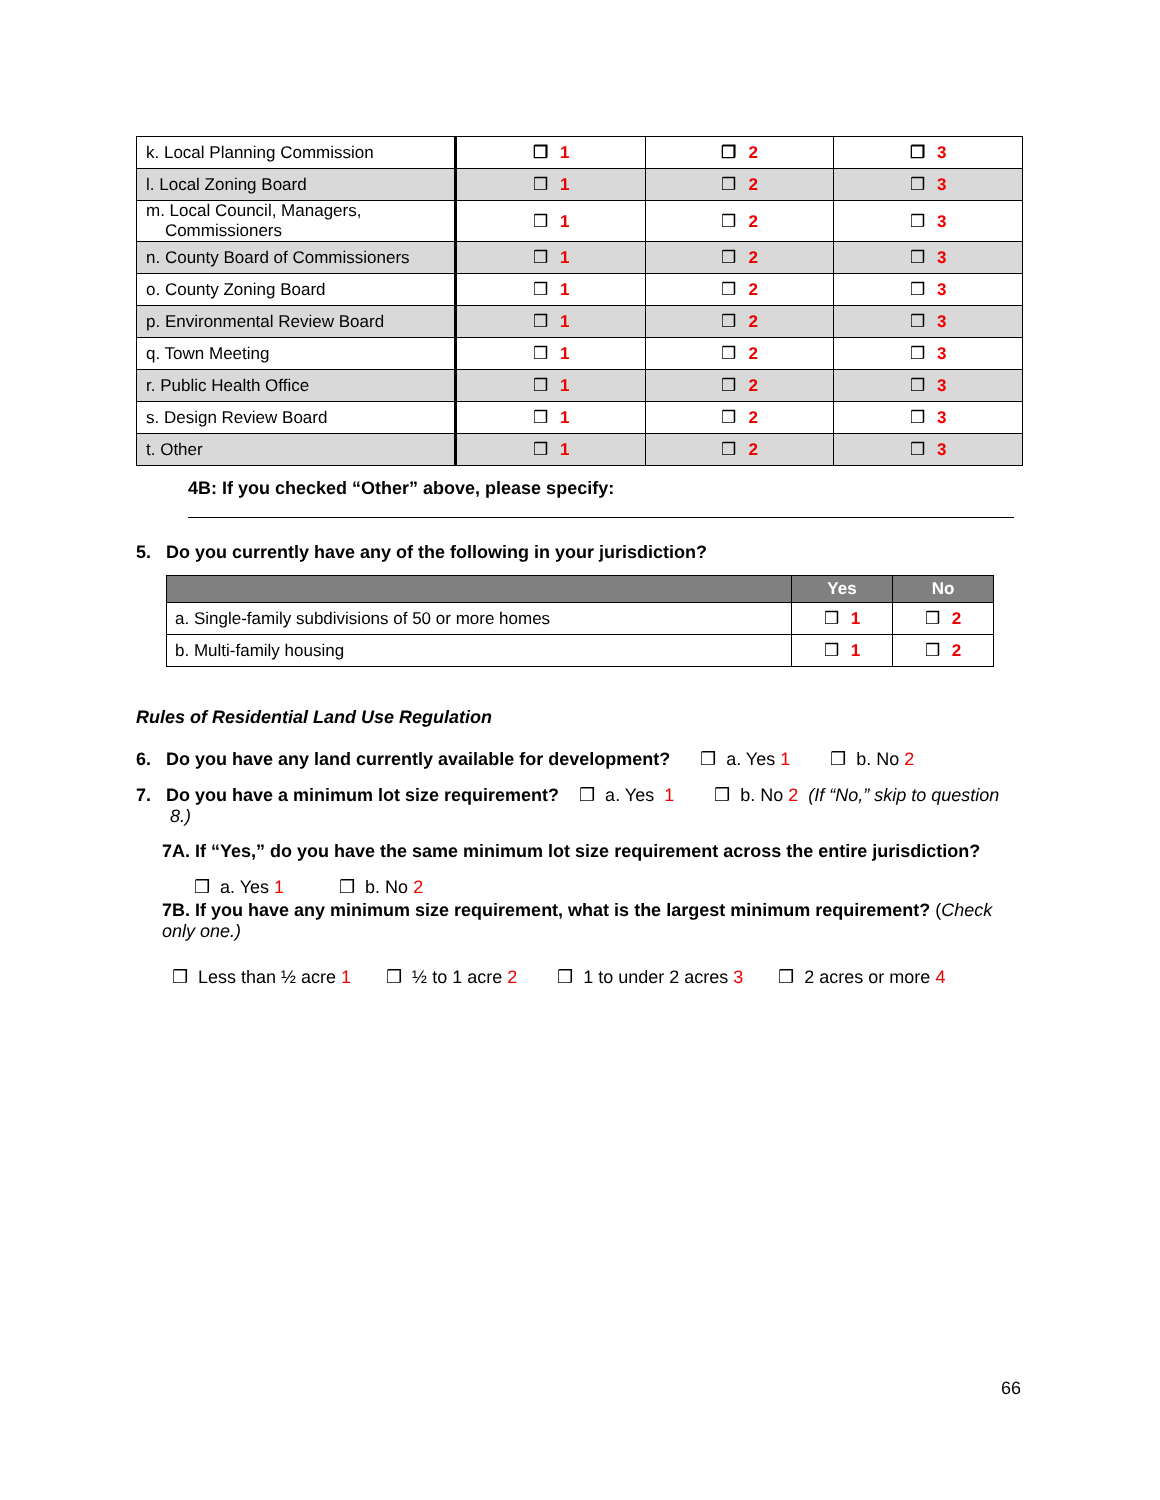| k. Local Planning Commission | ❒ 1 | ❒ 2 | ❒ 3 |
| l. Local Zoning Board | ❒ 1 | ❒ 2 | ❒ 3 |
| m. Local Council, Managers, Commissioners | ❒ 1 | ❒ 2 | ❒ 3 |
| n. County Board of Commissioners | ❒ 1 | ❒ 2 | ❒ 3 |
| o. County Zoning Board | ❒ 1 | ❒ 2 | ❒ 3 |
| p. Environmental Review Board | ❒ 1 | ❒ 2 | ❒ 3 |
| q. Town Meeting | ❒ 1 | ❒ 2 | ❒ 3 |
| r. Public Health Office | ❒ 1 | ❒ 2 | ❒ 3 |
| s. Design Review Board | ❒ 1 | ❒ 2 | ❒ 3 |
| t. Other | ❒ 1 | ❒ 2 | ❒ 3 |
4B: If you checked “Other” above, please specify:
5. Do you currently have any of the following in your jurisdiction?
| | Yes | No |
| --- | --- | --- |
| a. Single-family subdivisions of 50 or more homes | ❒ 1 | ❒ 2 |
| b. Multi-family housing | ❒ 1 | ❒ 2 |
Rules of Residential Land Use Regulation
6. Do you have any land currently available for development? ❒ a. Yes 1 ❒ b. No 2
7. Do you have a minimum lot size requirement? ❒ a. Yes 1 ❒ b. No 2 (If “No,” skip to question 8.)
7A. If “Yes,” do you have the same minimum lot size requirement across the entire jurisdiction?
❒ a. Yes 1 ❒ b. No 2
7B. If you have any minimum size requirement, what is the largest minimum requirement? (Check only one.)
❒ Less than ½ acre 1 ❒ ½ to 1 acre 2 ❒ 1 to under 2 acres 3 ❒ 2 acres or more 4
66